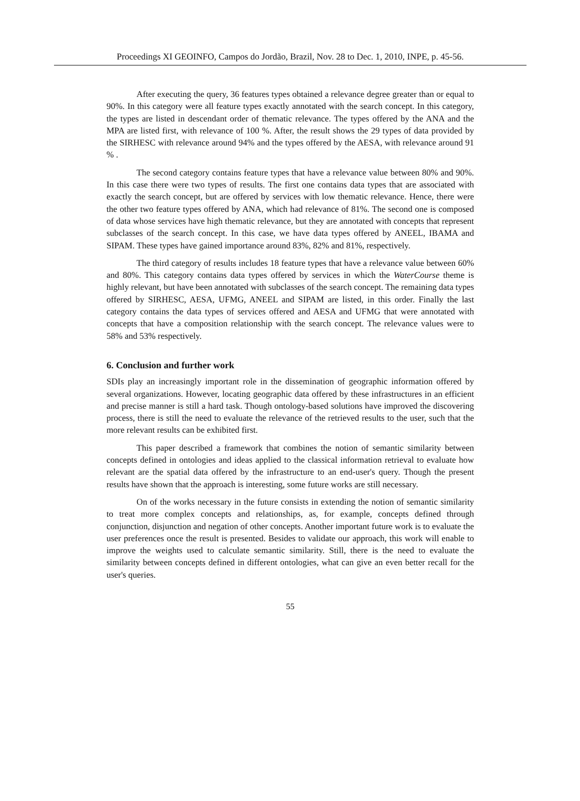Proceedings XI GEOINFO, Campos do Jordão, Brazil, Nov. 28 to Dec. 1, 2010, INPE, p. 45-56.
After executing the query, 36 features types obtained a relevance degree greater than or equal to 90%. In this category were all feature types exactly annotated with the search concept. In this category, the types are listed in descendant order of thematic relevance. The types offered by the ANA and the MPA are listed first, with relevance of 100 %. After, the result shows the 29 types of data provided by the SIRHESC with relevance around 94% and the types offered by the AESA, with relevance around 91 % .
The second category contains feature types that have a relevance value between 80% and 90%. In this case there were two types of results. The first one contains data types that are associated with exactly the search concept, but are offered by services with low thematic relevance. Hence, there were the other two feature types offered by ANA, which had relevance of 81%. The second one is composed of data whose services have high thematic relevance, but they are annotated with concepts that represent subclasses of the search concept. In this case, we have data types offered by ANEEL, IBAMA and SIPAM. These types have gained importance around 83%, 82% and 81%, respectively.
The third category of results includes 18 feature types that have a relevance value between 60% and 80%. This category contains data types offered by services in which the WaterCourse theme is highly relevant, but have been annotated with subclasses of the search concept. The remaining data types offered by SIRHESC, AESA, UFMG, ANEEL and SIPAM are listed, in this order. Finally the last category contains the data types of services offered and AESA and UFMG that were annotated with concepts that have a composition relationship with the search concept. The relevance values were to 58% and 53% respectively.
6. Conclusion and further work
SDIs play an increasingly important role in the dissemination of geographic information offered by several organizations. However, locating geographic data offered by these infrastructures in an efficient and precise manner is still a hard task. Though ontology-based solutions have improved the discovering process, there is still the need to evaluate the relevance of the retrieved results to the user, such that the more relevant results can be exhibited first.
This paper described a framework that combines the notion of semantic similarity between concepts defined in ontologies and ideas applied to the classical information retrieval to evaluate how relevant are the spatial data offered by the infrastructure to an end-user's query. Though the present results have shown that the approach is interesting, some future works are still necessary.
On of the works necessary in the future consists in extending the notion of semantic similarity to treat more complex concepts and relationships, as, for example, concepts defined through conjunction, disjunction and negation of other concepts. Another important future work is to evaluate the user preferences once the result is presented. Besides to validate our approach, this work will enable to improve the weights used to calculate semantic similarity. Still, there is the need to evaluate the similarity between concepts defined in different ontologies, what can give an even better recall for the user's queries.
55